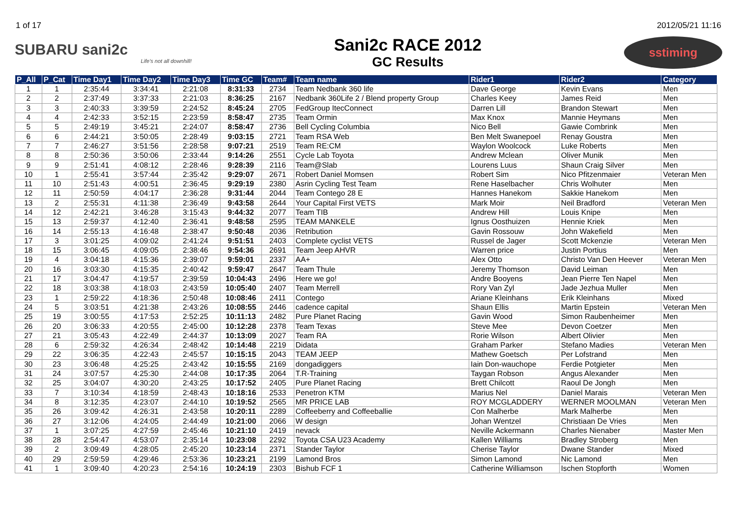1 of 17 2012/05/21 11:16
SUBARU sani2c
Life's not all downhill!
Sani2c RACE 2012
GC Results
sstiming
| P_All | P_Cat | Time Day1 | Time Day2 | Time Day3 | Time GC | Team# | Team name | Rider1 | Rider2 | Category |
| --- | --- | --- | --- | --- | --- | --- | --- | --- | --- | --- |
| 1 | 1 | 2:35:44 | 3:34:41 | 2:21:08 | 8:31:33 | 2734 | Team Nedbank 360 life | Dave George | Kevin Evans | Men |
| 2 | 2 | 2:37:49 | 3:37:33 | 2:21:03 | 8:36:25 | 2167 | Nedbank 360Life 2 / Blend property Group | Charles Keey | James Reid | Men |
| 3 | 3 | 2:40:33 | 3:39:59 | 2:24:52 | 8:45:24 | 2705 | FedGroup ItecConnect | Darren Lill | Brandon Stewart | Men |
| 4 | 4 | 2:42:33 | 3:52:15 | 2:23:59 | 8:58:47 | 2735 | Team Ormin | Max Knox | Mannie Heymans | Men |
| 5 | 5 | 2:49:19 | 3:45:21 | 2:24:07 | 8:58:47 | 2736 | Bell Cycling Columbia | Nico Bell | Gawie Combrink | Men |
| 6 | 6 | 2:44:21 | 3:50:05 | 2:28:49 | 9:03:15 | 2721 | Team RSA Web | Ben Melt Swanepoel | Renay Goustra | Men |
| 7 | 7 | 2:46:27 | 3:51:56 | 2:28:58 | 9:07:21 | 2519 | Team RE:CM | Waylon Woolcock | Luke Roberts | Men |
| 8 | 8 | 2:50:36 | 3:50:06 | 2:33:44 | 9:14:26 | 2551 | Cycle Lab Toyota | Andrew Mclean | Oliver Munik | Men |
| 9 | 9 | 2:51:41 | 4:08:12 | 2:28:46 | 9:28:39 | 2116 | Team@Slab | Lourens Luus | Shaun Craig Silver | Men |
| 10 | 1 | 2:55:41 | 3:57:44 | 2:35:42 | 9:29:07 | 2671 | Robert Daniel Momsen | Robert Sim | Nico Pfitzenmaier | Veteran Men |
| 11 | 10 | 2:51:43 | 4:00:51 | 2:36:45 | 9:29:19 | 2380 | Asrin Cycling Test Team | Rene Haselbacher | Chris Wolhuter | Men |
| 12 | 11 | 2:50:59 | 4:04:17 | 2:36:28 | 9:31:44 | 2044 | Team Contego 28 E | Hannes Hanekom | Sakkie Hanekom | Men |
| 13 | 2 | 2:55:31 | 4:11:38 | 2:36:49 | 9:43:58 | 2644 | Your Capital First VETS | Mark Moir | Neil Bradford | Veteran Men |
| 14 | 12 | 2:42:21 | 3:46:28 | 3:15:43 | 9:44:32 | 2077 | Team TIB | Andrew Hill | Louis Knipe | Men |
| 15 | 13 | 2:59:37 | 4:12:40 | 2:36:41 | 9:48:58 | 2595 | TEAM MANKELE | Ignus Oosthuizen | Hennie Kriek | Men |
| 16 | 14 | 2:55:13 | 4:16:48 | 2:38:47 | 9:50:48 | 2036 | Retribution | Gavin Rossouw | John Wakefield | Men |
| 17 | 3 | 3:01:25 | 4:09:02 | 2:41:24 | 9:51:51 | 2403 | Complete cyclist VETS | Russel de Jager | Scott Mckenzie | Veteran Men |
| 18 | 15 | 3:06:45 | 4:09:05 | 2:38:46 | 9:54:36 | 2691 | Team Jeep AHVR | Warren price | Justin Portius | Men |
| 19 | 4 | 3:04:18 | 4:15:36 | 2:39:07 | 9:59:01 | 2337 | AA+ | Alex Otto | Christo Van Den Heever | Veteran Men |
| 20 | 16 | 3:03:30 | 4:15:35 | 2:40:42 | 9:59:47 | 2647 | Team Thule | Jeremy Thomson | David Leiman | Men |
| 21 | 17 | 3:04:47 | 4:19:57 | 2:39:59 | 10:04:43 | 2496 | Here we go! | Andre Booyens | Jean Pierre Ten Napel | Men |
| 22 | 18 | 3:03:38 | 4:18:03 | 2:43:59 | 10:05:40 | 2407 | Team Merrell | Rory Van Zyl | Jade Jezhua Muller | Men |
| 23 | 1 | 2:59:22 | 4:18:36 | 2:50:48 | 10:08:46 | 2411 | Contego | Ariane Kleinhans | Erik Kleinhans | Mixed |
| 24 | 5 | 3:03:51 | 4:21:38 | 2:43:26 | 10:08:55 | 2446 | cadence capital | Shaun Ellis | Martin Epstein | Veteran Men |
| 25 | 19 | 3:00:55 | 4:17:53 | 2:52:25 | 10:11:13 | 2482 | Pure Planet Racing | Gavin Wood | Simon Raubenheimer | Men |
| 26 | 20 | 3:06:33 | 4:20:55 | 2:45:00 | 10:12:28 | 2378 | Team Texas | Steve Mee | Devon Coetzer | Men |
| 27 | 21 | 3:05:43 | 4:22:49 | 2:44:37 | 10:13:09 | 2027 | Team RA | Rorie Wilson | Albert Olivier | Men |
| 28 | 6 | 2:59:32 | 4:26:34 | 2:48:42 | 10:14:48 | 2219 | Didata | Graham Parker | Stefano Madies | Veteran Men |
| 29 | 22 | 3:06:35 | 4:22:43 | 2:45:57 | 10:15:15 | 2043 | TEAM JEEP | Mathew Goetsch | Per Lofstrand | Men |
| 30 | 23 | 3:06:48 | 4:25:25 | 2:43:42 | 10:15:55 | 2169 | dongadiggers | Iain Don-wauchope | Ferdie Potgieter | Men |
| 31 | 24 | 3:07:57 | 4:25:30 | 2:44:08 | 10:17:35 | 2064 | T.R-Training | Taygan Robson | Angus Alexander | Men |
| 32 | 25 | 3:04:07 | 4:30:20 | 2:43:25 | 10:17:52 | 2405 | Pure Planet Racing | Brett Chilcott | Raoul De Jongh | Men |
| 33 | 7 | 3:10:34 | 4:18:59 | 2:48:43 | 10:18:16 | 2533 | Penetron KTM | Marius Nel | Daniel Marais | Veteran Men |
| 34 | 8 | 3:12:35 | 4:23:07 | 2:44:10 | 10:19:52 | 2565 | MR PRICE LAB | ROY MCGLADDERY | WERNER MOOLMAN | Veteran Men |
| 35 | 26 | 3:09:42 | 4:26:31 | 2:43:58 | 10:20:11 | 2289 | Coffeeberry and Coffeeballie | Con Malherbe | Mark Malherbe | Men |
| 36 | 27 | 3:12:06 | 4:24:05 | 2:44:49 | 10:21:00 | 2066 | W design | Johan Wentzel | Christiaan De Vries | Men |
| 37 | 1 | 3:07:25 | 4:27:59 | 2:45:46 | 10:21:10 | 2419 | nevack | Neville Ackermann | Charles Nienaber | Master Men |
| 38 | 28 | 2:54:47 | 4:53:07 | 2:35:14 | 10:23:08 | 2292 | Toyota CSA U23 Academy | Kallen Williams | Bradley Stroberg | Men |
| 39 | 2 | 3:09:49 | 4:28:05 | 2:45:20 | 10:23:14 | 2371 | Stander Taylor | Cherise Taylor | Dwane Stander | Mixed |
| 40 | 29 | 2:59:59 | 4:29:46 | 2:53:36 | 10:23:21 | 2199 | Lamond Bros | Simon Lamond | Nic Lamond | Men |
| 41 | 1 | 3:09:40 | 4:20:23 | 2:54:16 | 10:24:19 | 2303 | Bishub FCF 1 | Catherine Williamson | Ischen Stopforth | Women |